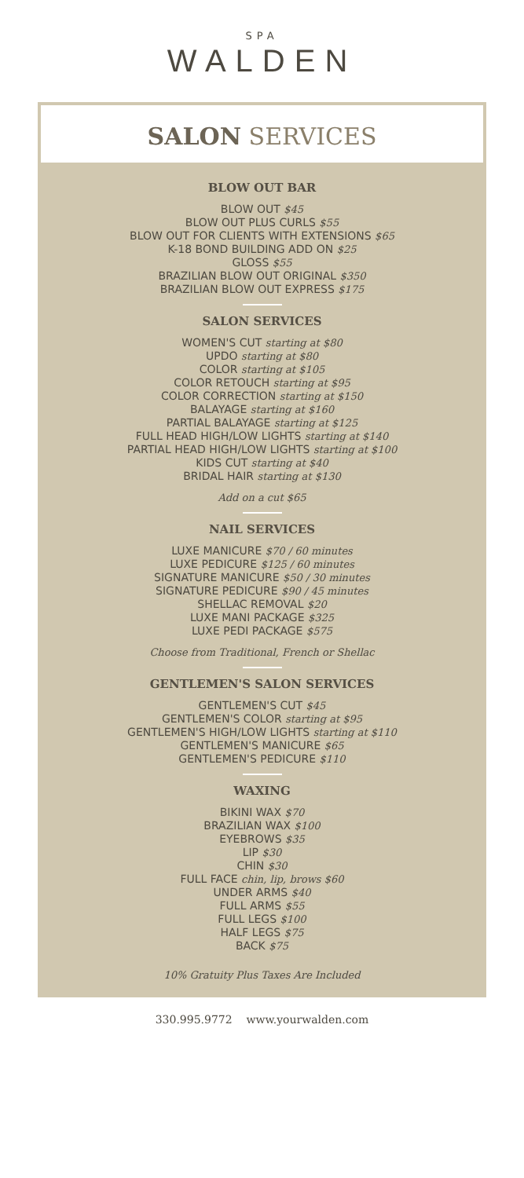SPA
WALDEN
SALON SERVICES
BLOW OUT BAR
BLOW OUT $45
BLOW OUT PLUS CURLS $55
BLOW OUT FOR CLIENTS WITH EXTENSIONS $65
K-18 BOND BUILDING ADD ON $25
GLOSS $55
BRAZILIAN BLOW OUT ORIGINAL $350
BRAZILIAN BLOW OUT EXPRESS $175
SALON SERVICES
WOMEN'S CUT starting at $80
UPDO starting at $80
COLOR starting at $105
COLOR RETOUCH starting at $95
COLOR CORRECTION starting at $150
BALAYAGE starting at $160
PARTIAL BALAYAGE starting at $125
FULL HEAD HIGH/LOW LIGHTS starting at $140
PARTIAL HEAD HIGH/LOW LIGHTS starting at $100
KIDS CUT starting at $40
BRIDAL HAIR starting at $130
Add on a cut $65
NAIL SERVICES
LUXE MANICURE $70 / 60 minutes
LUXE PEDICURE $125 / 60 minutes
SIGNATURE MANICURE $50 / 30 minutes
SIGNATURE PEDICURE $90 / 45 minutes
SHELLAC REMOVAL $20
LUXE MANI PACKAGE $325
LUXE PEDI PACKAGE $575
Choose from Traditional, French or Shellac
GENTLEMEN'S SALON SERVICES
GENTLEMEN'S CUT $45
GENTLEMEN'S COLOR starting at $95
GENTLEMEN'S HIGH/LOW LIGHTS starting at $110
GENTLEMEN'S MANICURE $65
GENTLEMEN'S PEDICURE $110
WAXING
BIKINI WAX $70
BRAZILIAN WAX $100
EYEBROWS $35
LIP $30
CHIN $30
FULL FACE chin, lip, brows $60
UNDER ARMS $40
FULL ARMS $55
FULL LEGS $100
HALF LEGS $75
BACK $75
10% Gratuity Plus Taxes Are Included
330.995.9772 www.yourwalden.com